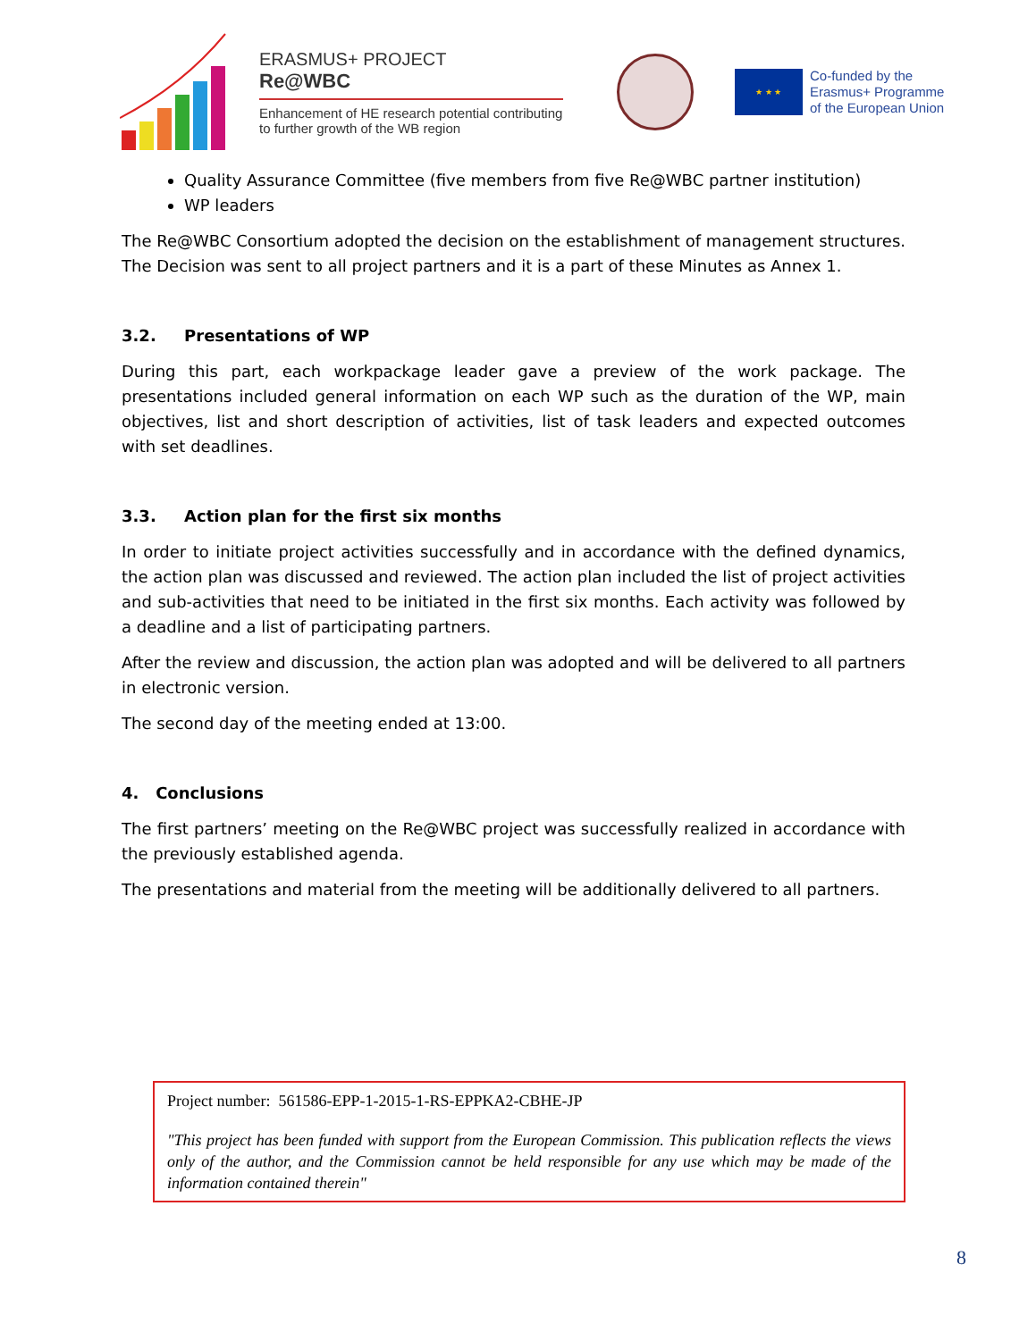ERASMUS+ PROJECT
Re@WBC
Enhancement of HE research potential contributing to further growth of the WB region
★ ★ ★
Co-funded by the
Erasmus+ Programme
of the European Union
Quality Assurance Committee (five members from five Re@WBC partner institution)
WP leaders
The Re@WBC Consortium adopted the decision on the establishment of management structures. The Decision was sent to all project partners and it is a part of these Minutes as Annex 1.
3.2. Presentations of WP
During this part, each workpackage leader gave a preview of the work package. The presentations included general information on each WP such as the duration of the WP, main objectives, list and short description of activities, list of task leaders and expected outcomes with set deadlines.
3.3. Action plan for the first six months
In order to initiate project activities successfully and in accordance with the defined dynamics, the action plan was discussed and reviewed. The action plan included the list of project activities and sub-activities that need to be initiated in the first six months. Each activity was followed by a deadline and a list of participating partners.
After the review and discussion, the action plan was adopted and will be delivered to all partners in electronic version.
The second day of the meeting ended at 13:00.
4. Conclusions
The first partners’ meeting on the Re@WBC project was successfully realized in accordance with the previously established agenda.
The presentations and material from the meeting will be additionally delivered to all partners.
Project number: 561586-EPP-1-2015-1-RS-EPPKA2-CBHE-JP
"This project has been funded with support from the European Commission. This publication reflects the views only of the author, and the Commission cannot be held responsible for any use which may be made of the information contained therein"
8